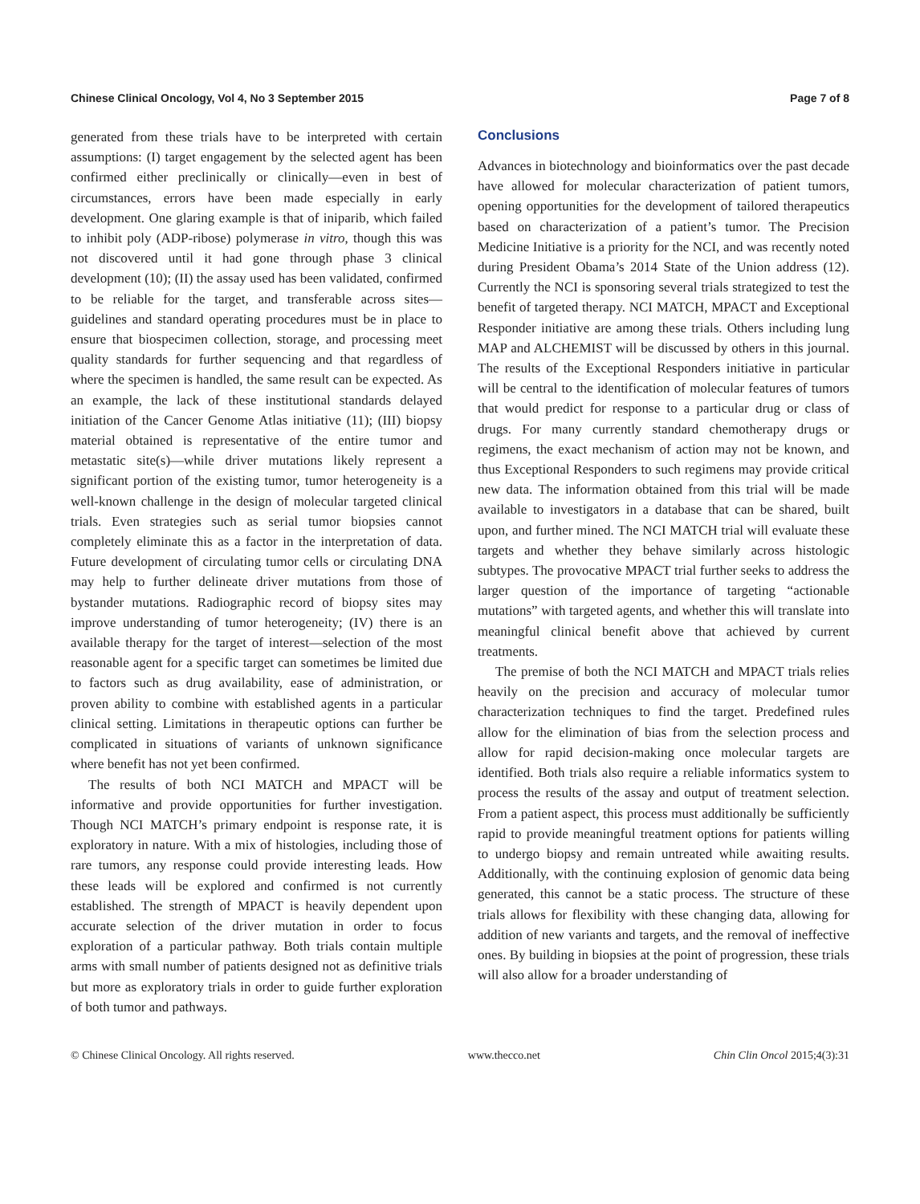Chinese Clinical Oncology, Vol 4, No 3 September 2015 Page 7 of 8
generated from these trials have to be interpreted with certain assumptions: (I) target engagement by the selected agent has been confirmed either preclinically or clinically—even in best of circumstances, errors have been made especially in early development. One glaring example is that of iniparib, which failed to inhibit poly (ADP-ribose) polymerase in vitro, though this was not discovered until it had gone through phase 3 clinical development (10); (II) the assay used has been validated, confirmed to be reliable for the target, and transferable across sites—guidelines and standard operating procedures must be in place to ensure that biospecimen collection, storage, and processing meet quality standards for further sequencing and that regardless of where the specimen is handled, the same result can be expected. As an example, the lack of these institutional standards delayed initiation of the Cancer Genome Atlas initiative (11); (III) biopsy material obtained is representative of the entire tumor and metastatic site(s)—while driver mutations likely represent a significant portion of the existing tumor, tumor heterogeneity is a well-known challenge in the design of molecular targeted clinical trials. Even strategies such as serial tumor biopsies cannot completely eliminate this as a factor in the interpretation of data. Future development of circulating tumor cells or circulating DNA may help to further delineate driver mutations from those of bystander mutations. Radiographic record of biopsy sites may improve understanding of tumor heterogeneity; (IV) there is an available therapy for the target of interest—selection of the most reasonable agent for a specific target can sometimes be limited due to factors such as drug availability, ease of administration, or proven ability to combine with established agents in a particular clinical setting. Limitations in therapeutic options can further be complicated in situations of variants of unknown significance where benefit has not yet been confirmed.
The results of both NCI MATCH and MPACT will be informative and provide opportunities for further investigation. Though NCI MATCH’s primary endpoint is response rate, it is exploratory in nature. With a mix of histologies, including those of rare tumors, any response could provide interesting leads. How these leads will be explored and confirmed is not currently established. The strength of MPACT is heavily dependent upon accurate selection of the driver mutation in order to focus exploration of a particular pathway. Both trials contain multiple arms with small number of patients designed not as definitive trials but more as exploratory trials in order to guide further exploration of both tumor and pathways.
Conclusions
Advances in biotechnology and bioinformatics over the past decade have allowed for molecular characterization of patient tumors, opening opportunities for the development of tailored therapeutics based on characterization of a patient’s tumor. The Precision Medicine Initiative is a priority for the NCI, and was recently noted during President Obama’s 2014 State of the Union address (12). Currently the NCI is sponsoring several trials strategized to test the benefit of targeted therapy. NCI MATCH, MPACT and Exceptional Responder initiative are among these trials. Others including lung MAP and ALCHEMIST will be discussed by others in this journal. The results of the Exceptional Responders initiative in particular will be central to the identification of molecular features of tumors that would predict for response to a particular drug or class of drugs. For many currently standard chemotherapy drugs or regimens, the exact mechanism of action may not be known, and thus Exceptional Responders to such regimens may provide critical new data. The information obtained from this trial will be made available to investigators in a database that can be shared, built upon, and further mined. The NCI MATCH trial will evaluate these targets and whether they behave similarly across histologic subtypes. The provocative MPACT trial further seeks to address the larger question of the importance of targeting “actionable mutations” with targeted agents, and whether this will translate into meaningful clinical benefit above that achieved by current treatments.
The premise of both the NCI MATCH and MPACT trials relies heavily on the precision and accuracy of molecular tumor characterization techniques to find the target. Predefined rules allow for the elimination of bias from the selection process and allow for rapid decision-making once molecular targets are identified. Both trials also require a reliable informatics system to process the results of the assay and output of treatment selection. From a patient aspect, this process must additionally be sufficiently rapid to provide meaningful treatment options for patients willing to undergo biopsy and remain untreated while awaiting results. Additionally, with the continuing explosion of genomic data being generated, this cannot be a static process. The structure of these trials allows for flexibility with these changing data, allowing for addition of new variants and targets, and the removal of ineffective ones. By building in biopsies at the point of progression, these trials will also allow for a broader understanding of
© Chinese Clinical Oncology. All rights reserved. www.thecco.net Chin Clin Oncol 2015;4(3):31